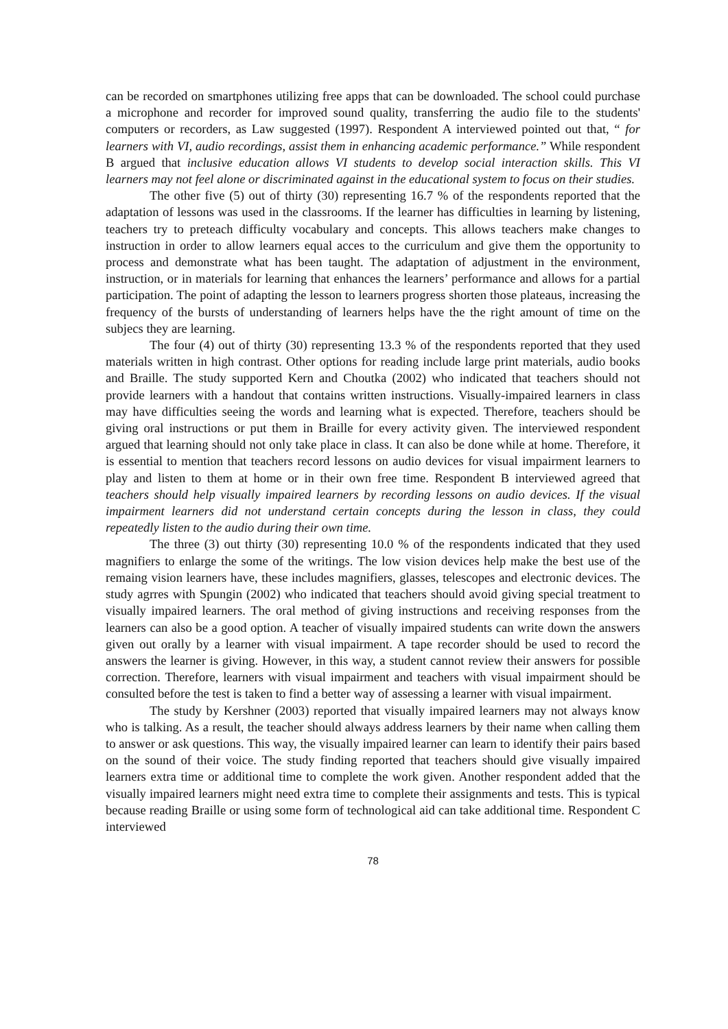can be recorded on smartphones utilizing free apps that can be downloaded. The school could purchase a microphone and recorder for improved sound quality, transferring the audio file to the students' computers or recorders, as Law suggested (1997). Respondent A interviewed pointed out that, “ for learners with VI, audio recordings, assist them in enhancing academic performance.” While respondent B argued that inclusive education allows VI students to develop social interaction skills. This VI learners may not feel alone or discriminated against in the educational system to focus on their studies.
The other five (5) out of thirty (30) representing 16.7 % of the respondents reported that the adaptation of lessons was used in the classrooms. If the learner has difficulties in learning by listening, teachers try to preteach difficulty vocabulary and concepts. This allows teachers make changes to instruction in order to allow learners equal acces to the curriculum and give them the opportunity to process and demonstrate what has been taught. The adaptation of adjustment in the environment, instruction, or in materials for learning that enhances the learners’ performance and allows for a partial participation. The point of adapting the lesson to learners progress shorten those plateaus, increasing the frequency of the bursts of understanding of learners helps have the the right amount of time on the subjecs they are learning.
The four (4) out of thirty (30) representing 13.3 % of the respondents reported that they used materials written in high contrast. Other options for reading include large print materials, audio books and Braille. The study supported Kern and Choutka (2002) who indicated that teachers should not provide learners with a handout that contains written instructions. Visually-impaired learners in class may have difficulties seeing the words and learning what is expected. Therefore, teachers should be giving oral instructions or put them in Braille for every activity given. The interviewed respondent argued that learning should not only take place in class. It can also be done while at home. Therefore, it is essential to mention that teachers record lessons on audio devices for visual impairment learners to play and listen to them at home or in their own free time. Respondent B interviewed agreed that teachers should help visually impaired learners by recording lessons on audio devices. If the visual impairment learners did not understand certain concepts during the lesson in class, they could repeatedly listen to the audio during their own time.
The three (3) out thirty (30) representing 10.0 % of the respondents indicated that they used magnifiers to enlarge the some of the writings. The low vision devices help make the best use of the remaing vision learners have, these includes magnifiers, glasses, telescopes and electronic devices. The study agrres with Spungin (2002) who indicated that teachers should avoid giving special treatment to visually impaired learners. The oral method of giving instructions and receiving responses from the learners can also be a good option. A teacher of visually impaired students can write down the answers given out orally by a learner with visual impairment. A tape recorder should be used to record the answers the learner is giving. However, in this way, a student cannot review their answers for possible correction. Therefore, learners with visual impairment and teachers with visual impairment should be consulted before the test is taken to find a better way of assessing a learner with visual impairment.
The study by Kershner (2003) reported that visually impaired learners may not always know who is talking. As a result, the teacher should always address learners by their name when calling them to answer or ask questions. This way, the visually impaired learner can learn to identify their pairs based on the sound of their voice. The study finding reported that teachers should give visually impaired learners extra time or additional time to complete the work given. Another respondent added that the visually impaired learners might need extra time to complete their assignments and tests. This is typical because reading Braille or using some form of technological aid can take additional time. Respondent C interviewed
78